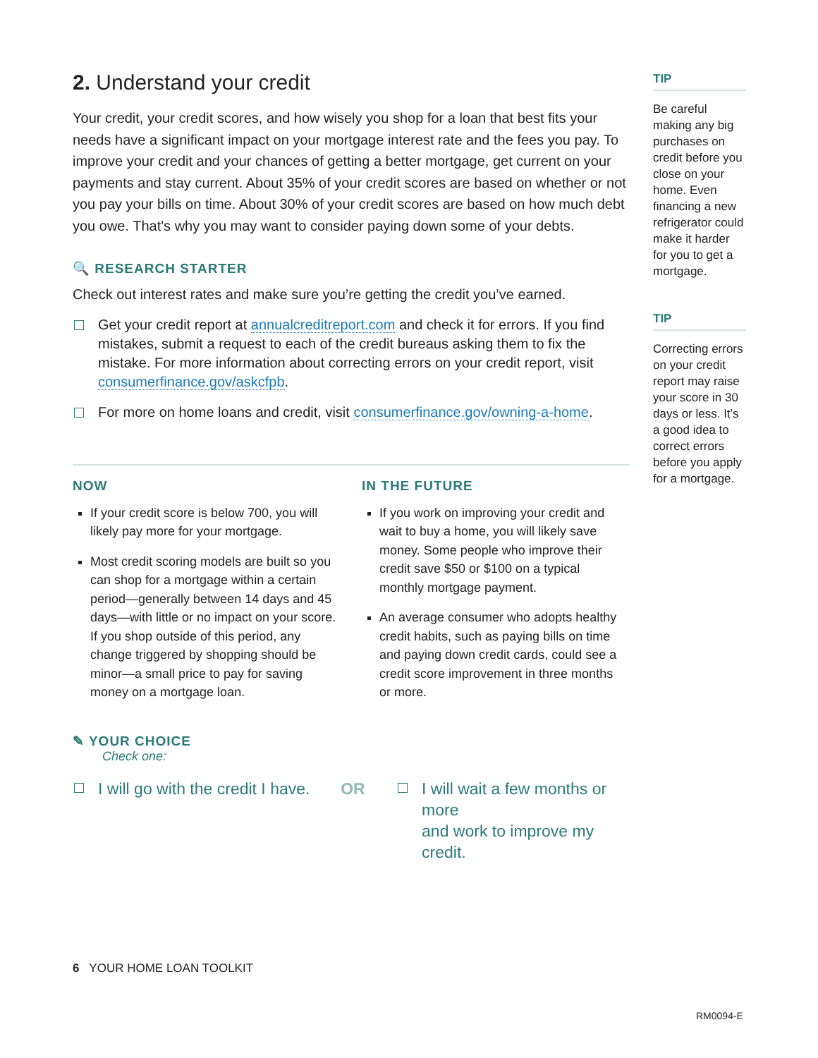2. Understand your credit
Your credit, your credit scores, and how wisely you shop for a loan that best fits your needs have a significant impact on your mortgage interest rate and the fees you pay. To improve your credit and your chances of getting a better mortgage, get current on your payments and stay current. About 35% of your credit scores are based on whether or not you pay your bills on time. About 30% of your credit scores are based on how much debt you owe. That's why you may want to consider paying down some of your debts.
🔍 RESEARCH STARTER
Check out interest rates and make sure you’re getting the credit you’ve earned.
Get your credit report at annualcreditreport.com and check it for errors. If you find mistakes, submit a request to each of the credit bureaus asking them to fix the mistake. For more information about correcting errors on your credit report, visit consumerfinance.gov/askcfpb.
For more on home loans and credit, visit consumerfinance.gov/owning-a-home.
NOW
If your credit score is below 700, you will likely pay more for your mortgage.
Most credit scoring models are built so you can shop for a mortgage within a certain period—generally between 14 days and 45 days—with little or no impact on your score. If you shop outside of this period, any change triggered by shopping should be minor—a small price to pay for saving money on a mortgage loan.
IN THE FUTURE
If you work on improving your credit and wait to buy a home, you will likely save money. Some people who improve their credit save $50 or $100 on a typical monthly mortgage payment.
An average consumer who adopts healthy credit habits, such as paying bills on time and paying down credit cards, could see a credit score improvement in three months or more.
✎ YOUR CHOICE
Check one:
I will go with the credit I have.
OR I will wait a few months or more
and work to improve my credit.
6 YOUR HOME LOAN TOOLKIT
TIP
Be careful making any big purchases on credit before you close on your home. Even financing a new refrigerator could make it harder for you to get a mortgage.
TIP
Correcting errors on your credit report may raise your score in 30 days or less. It’s a good idea to correct errors before you apply for a mortgage.
RM0094-E